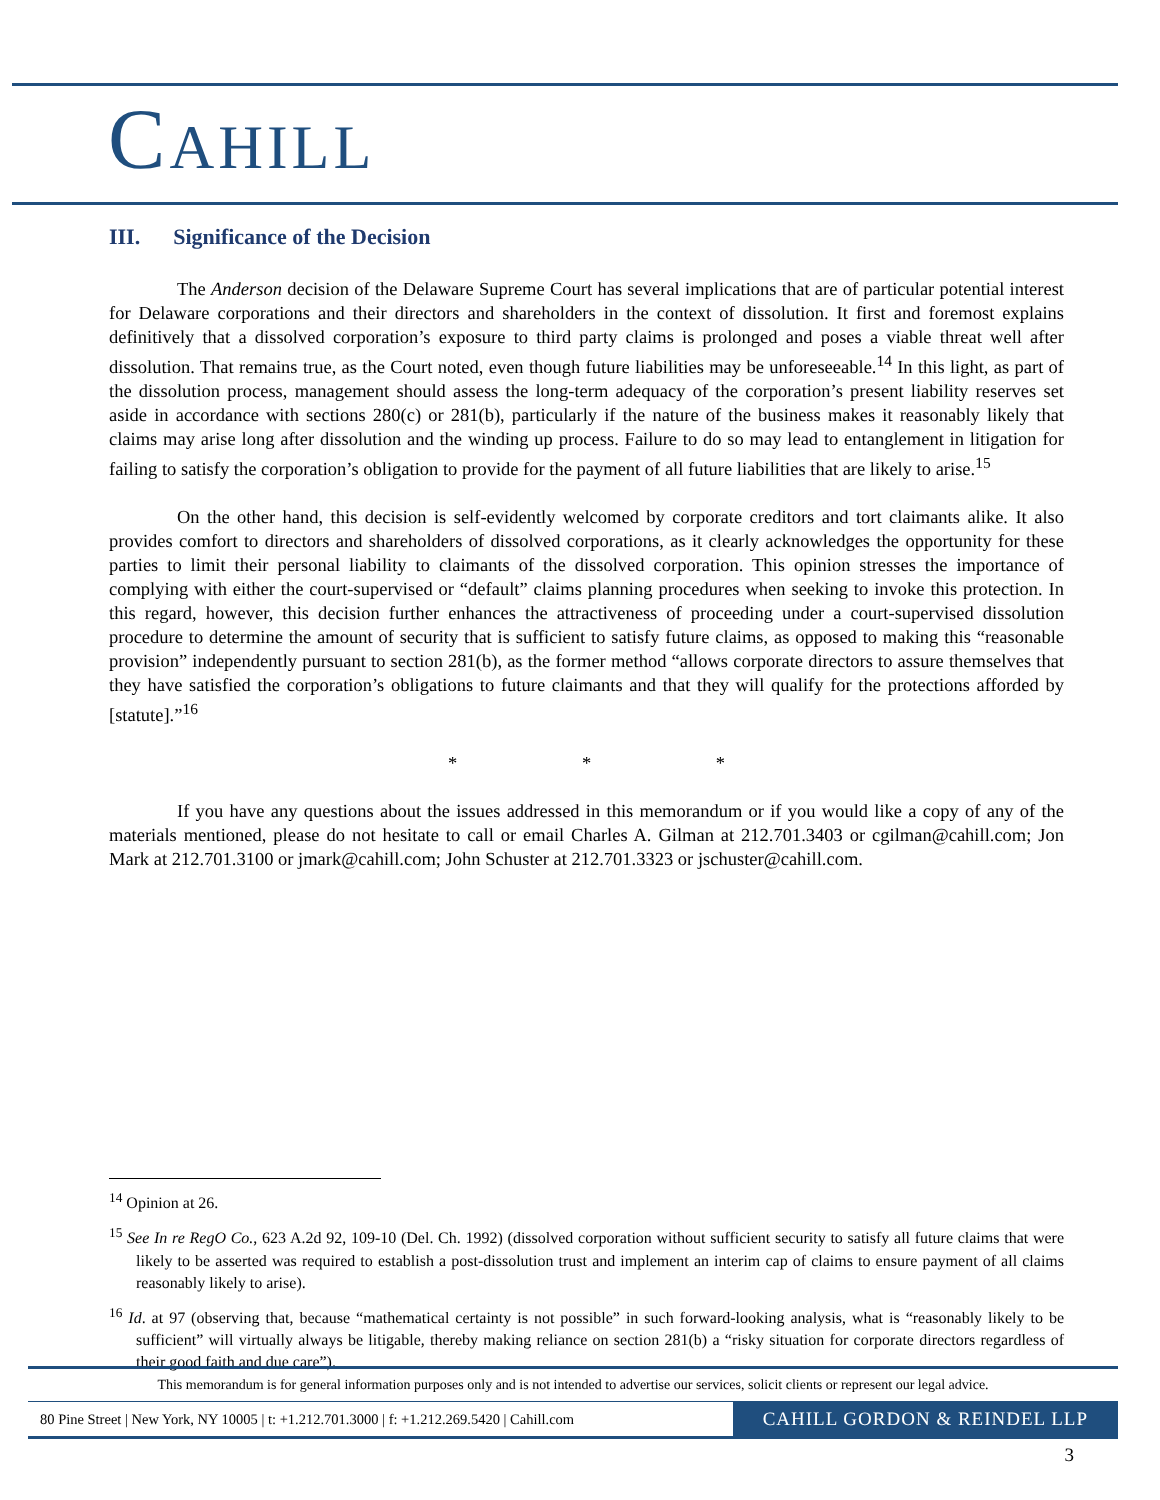CAHILL
III. Significance of the Decision
The Anderson decision of the Delaware Supreme Court has several implications that are of particular potential interest for Delaware corporations and their directors and shareholders in the context of dissolution. It first and foremost explains definitively that a dissolved corporation’s exposure to third party claims is prolonged and poses a viable threat well after dissolution. That remains true, as the Court noted, even though future liabilities may be unforeseeable.<sup>14</sup> In this light, as part of the dissolution process, management should assess the long-term adequacy of the corporation’s present liability reserves set aside in accordance with sections 280(c) or 281(b), particularly if the nature of the business makes it reasonably likely that claims may arise long after dissolution and the winding up process. Failure to do so may lead to entanglement in litigation for failing to satisfy the corporation’s obligation to provide for the payment of all future liabilities that are likely to arise.<sup>15</sup>
On the other hand, this decision is self-evidently welcomed by corporate creditors and tort claimants alike. It also provides comfort to directors and shareholders of dissolved corporations, as it clearly acknowledges the opportunity for these parties to limit their personal liability to claimants of the dissolved corporation. This opinion stresses the importance of complying with either the court-supervised or “default” claims planning procedures when seeking to invoke this protection. In this regard, however, this decision further enhances the attractiveness of proceeding under a court-supervised dissolution procedure to determine the amount of security that is sufficient to satisfy future claims, as opposed to making this “reasonable provision” independently pursuant to section 281(b), as the former method “allows corporate directors to assure themselves that they have satisfied the corporation’s obligations to future claimants and that they will qualify for the protections afforded by [statute].”<sup>16</sup>
* * *
If you have any questions about the issues addressed in this memorandum or if you would like a copy of any of the materials mentioned, please do not hesitate to call or email Charles A. Gilman at 212.701.3403 or cgilman@cahill.com; Jon Mark at 212.701.3100 or jmark@cahill.com; John Schuster at 212.701.3323 or jschuster@cahill.com.
<sup>14</sup> Opinion at 26.
<sup>15</sup> See In re RegO Co., 623 A.2d 92, 109-10 (Del. Ch. 1992) (dissolved corporation without sufficient security to satisfy all future claims that were likely to be asserted was required to establish a post-dissolution trust and implement an interim cap of claims to ensure payment of all claims reasonably likely to arise).
<sup>16</sup> Id. at 97 (observing that, because “mathematical certainty is not possible” in such forward-looking analysis, what is “reasonably likely to be sufficient” will virtually always be litigable, thereby making reliance on section 281(b) a “risky situation for corporate directors regardless of their good faith and due care”).
This memorandum is for general information purposes only and is not intended to advertise our services, solicit clients or represent our legal advice.
80 Pine Street | New York, NY 10005 | t: +1.212.701.3000 | f: +1.212.269.5420 | Cahill.com CAHILL GORDON & REINDEL LLP
3